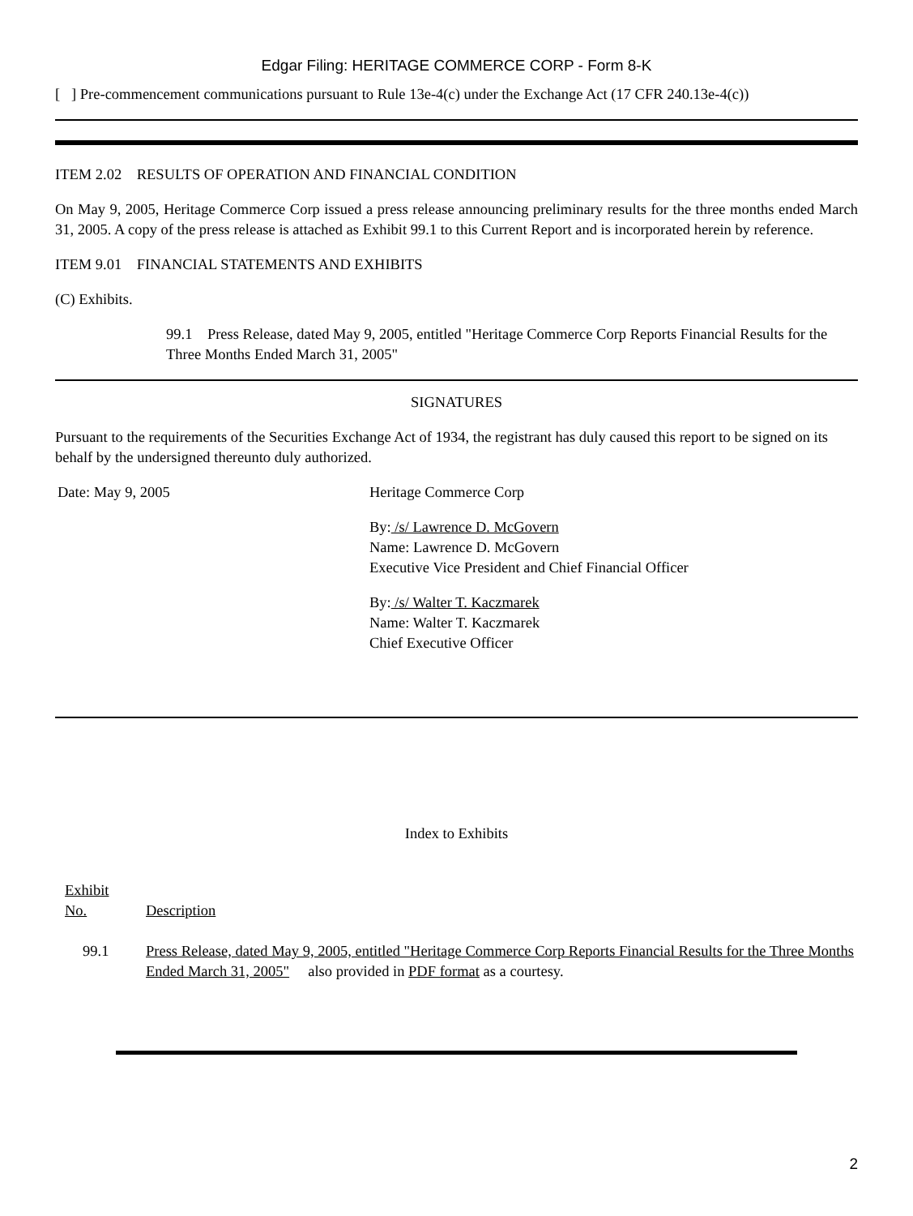Edgar Filing: HERITAGE COMMERCE CORP - Form 8-K
[ ] Pre-commencement communications pursuant to Rule 13e-4(c) under the Exchange Act (17 CFR 240.13e-4(c))
ITEM 2.02 RESULTS OF OPERATION AND FINANCIAL CONDITION
On May 9, 2005, Heritage Commerce Corp issued a press release announcing preliminary results for the three months ended March 31, 2005. A copy of the press release is attached as Exhibit 99.1 to this Current Report and is incorporated herein by reference.
ITEM 9.01 FINANCIAL STATEMENTS AND EXHIBITS
(C) Exhibits.
99.1 Press Release, dated May 9, 2005, entitled "Heritage Commerce Corp Reports Financial Results for the Three Months Ended March 31, 2005"
SIGNATURES
Pursuant to the requirements of the Securities Exchange Act of 1934, the registrant has duly caused this report to be signed on its behalf by the undersigned thereunto duly authorized.
| Date: May 9, 2005 | Heritage Commerce Corp By: /s/ Lawrence D. McGovern Name: Lawrence D. McGovern Executive Vice President and Chief Financial Officer By: /s/ Walter T. Kaczmarek Name: Walter T. Kaczmarek Chief Executive Officer |
Index to Exhibits
| Exhibit No. | Description |
| --- | --- |
| 99.1 | Press Release, dated May 9, 2005, entitled "Heritage Commerce Corp Reports Financial Results for the Three Months Ended March 31, 2005" also provided in PDF format as a courtesy. |
2